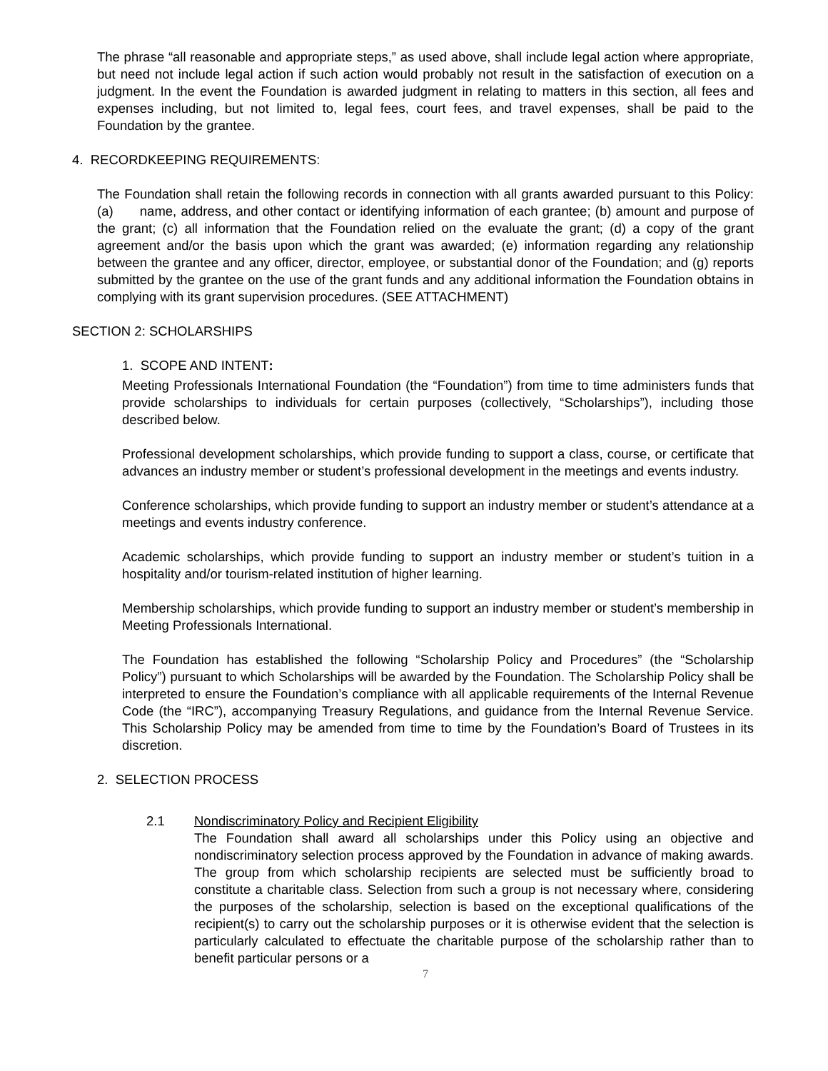The phrase “all reasonable and appropriate steps,” as used above, shall include legal action where appropriate, but need not include legal action if such action would probably not result in the satisfaction of execution on a judgment. In the event the Foundation is awarded judgment in relating to matters in this section, all fees and expenses including, but not limited to, legal fees, court fees, and travel expenses, shall be paid to the Foundation by the grantee.
4. RECORDKEEPING REQUIREMENTS:
The Foundation shall retain the following records in connection with all grants awarded pursuant to this Policy: (a) name, address, and other contact or identifying information of each grantee; (b) amount and purpose of the grant; (c) all information that the Foundation relied on the evaluate the grant; (d) a copy of the grant agreement and/or the basis upon which the grant was awarded; (e) information regarding any relationship between the grantee and any officer, director, employee, or substantial donor of the Foundation; and (g) reports submitted by the grantee on the use of the grant funds and any additional information the Foundation obtains in complying with its grant supervision procedures. (SEE ATTACHMENT)
SECTION 2: SCHOLARSHIPS
1. SCOPE AND INTENT:
Meeting Professionals International Foundation (the “Foundation”) from time to time administers funds that provide scholarships to individuals for certain purposes (collectively, “Scholarships”), including those described below.
Professional development scholarships, which provide funding to support a class, course, or certificate that advances an industry member or student’s professional development in the meetings and events industry.
Conference scholarships, which provide funding to support an industry member or student’s attendance at a meetings and events industry conference.
Academic scholarships, which provide funding to support an industry member or student’s tuition in a hospitality and/or tourism-related institution of higher learning.
Membership scholarships, which provide funding to support an industry member or student’s membership in Meeting Professionals International.
The Foundation has established the following “Scholarship Policy and Procedures” (the “Scholarship Policy”) pursuant to which Scholarships will be awarded by the Foundation. The Scholarship Policy shall be interpreted to ensure the Foundation’s compliance with all applicable requirements of the Internal Revenue Code (the “IRC”), accompanying Treasury Regulations, and guidance from the Internal Revenue Service. This Scholarship Policy may be amended from time to time by the Foundation’s Board of Trustees in its discretion.
2. SELECTION PROCESS
2.1 Nondiscriminatory Policy and Recipient Eligibility
The Foundation shall award all scholarships under this Policy using an objective and nondiscriminatory selection process approved by the Foundation in advance of making awards. The group from which scholarship recipients are selected must be sufficiently broad to constitute a charitable class. Selection from such a group is not necessary where, considering the purposes of the scholarship, selection is based on the exceptional qualifications of the recipient(s) to carry out the scholarship purposes or it is otherwise evident that the selection is particularly calculated to effectuate the charitable purpose of the scholarship rather than to benefit particular persons or a
7